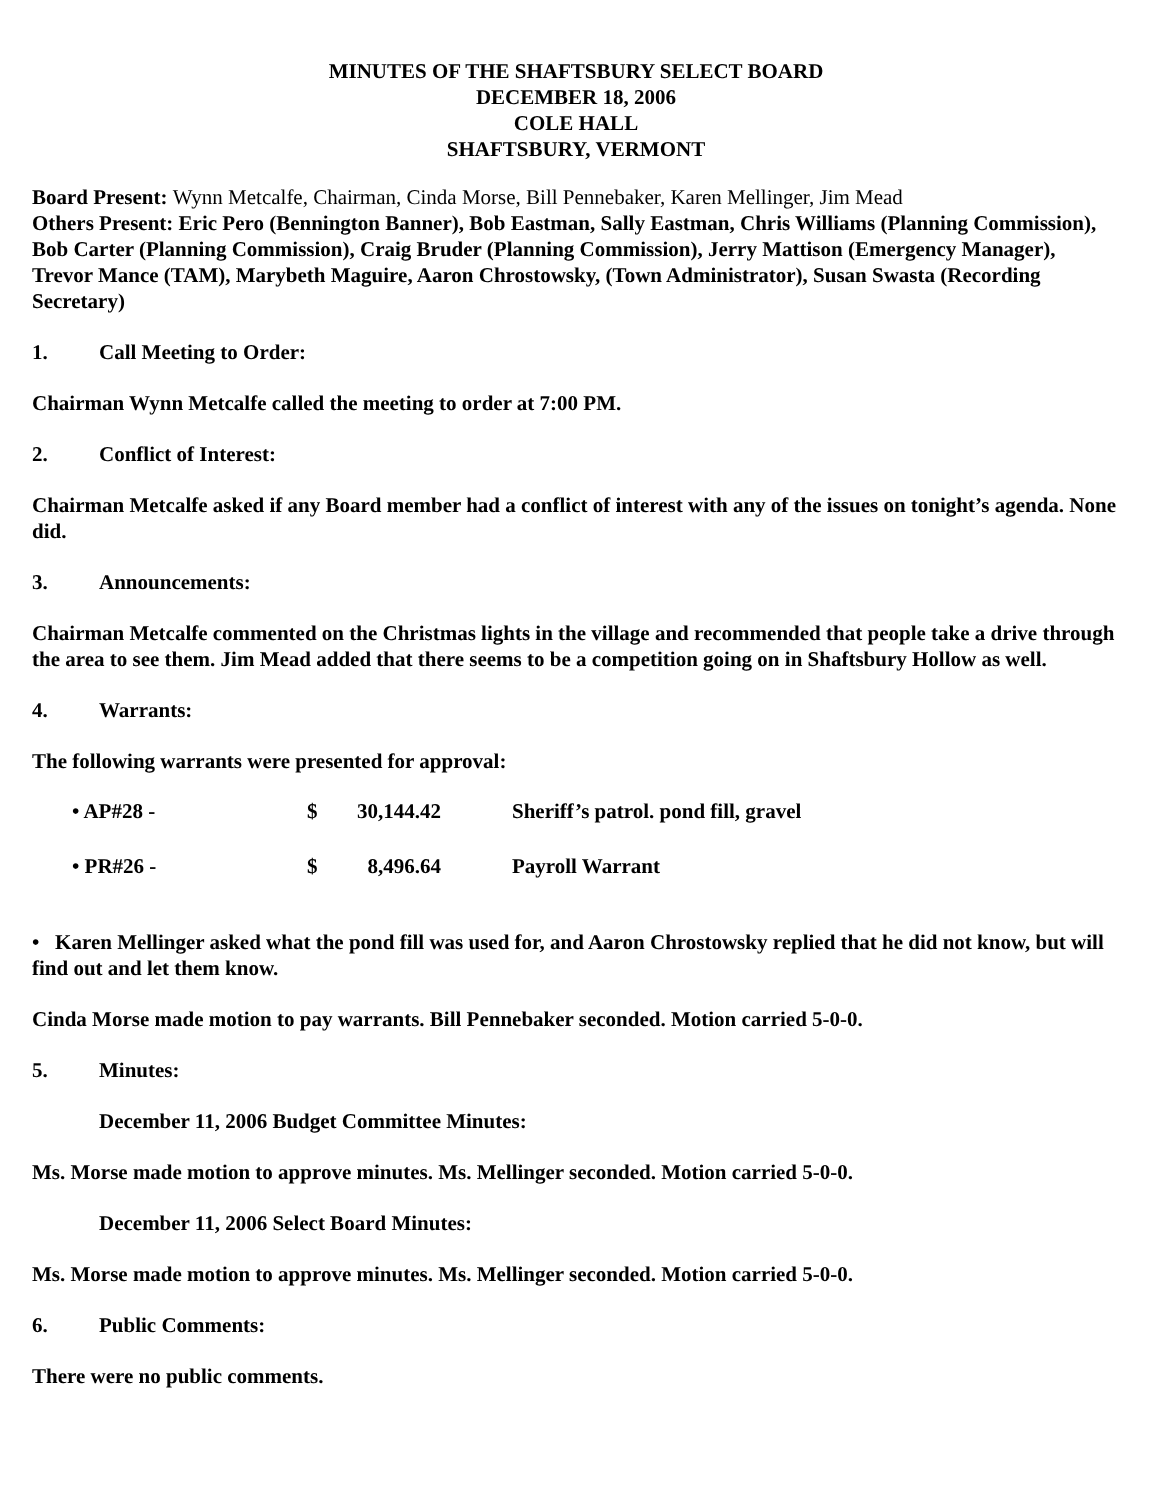MINUTES OF THE SHAFTSBURY SELECT BOARD
DECEMBER 18, 2006
COLE HALL
SHAFTSBURY, VERMONT
Board Present: Wynn Metcalfe, Chairman, Cinda Morse, Bill Pennebaker, Karen Mellinger, Jim Mead
Others Present: Eric Pero (Bennington Banner), Bob Eastman, Sally Eastman, Chris Williams (Planning Commission), Bob Carter (Planning Commission), Craig Bruder (Planning Commission), Jerry Mattison (Emergency Manager), Trevor Mance (TAM), Marybeth Maguire, Aaron Chrostowsky, (Town Administrator), Susan Swasta (Recording Secretary)
1. Call Meeting to Order:
Chairman Wynn Metcalfe called the meeting to order at 7:00 PM.
2. Conflict of Interest:
Chairman Metcalfe asked if any Board member had a conflict of interest with any of the issues on tonight’s agenda. None did.
3. Announcements:
Chairman Metcalfe commented on the Christmas lights in the village and recommended that people take a drive through the area to see them. Jim Mead added that there seems to be a competition going on in Shaftsbury Hollow as well.
4. Warrants:
The following warrants were presented for approval:
| • AP#28 - | $ | 30,144.42 | Sheriff’s patrol. pond fill, gravel |
| • PR#26 - | $ | 8,496.64 | Payroll Warrant |
• Karen Mellinger asked what the pond fill was used for, and Aaron Chrostowsky replied that he did not know, but will find out and let them know.
Cinda Morse made motion to pay warrants. Bill Pennebaker seconded. Motion carried 5-0-0.
5. Minutes:
December 11, 2006 Budget Committee Minutes:
Ms. Morse made motion to approve minutes. Ms. Mellinger seconded. Motion carried 5-0-0.
December 11, 2006 Select Board Minutes:
Ms. Morse made motion to approve minutes. Ms. Mellinger seconded. Motion carried 5-0-0.
6. Public Comments:
There were no public comments.